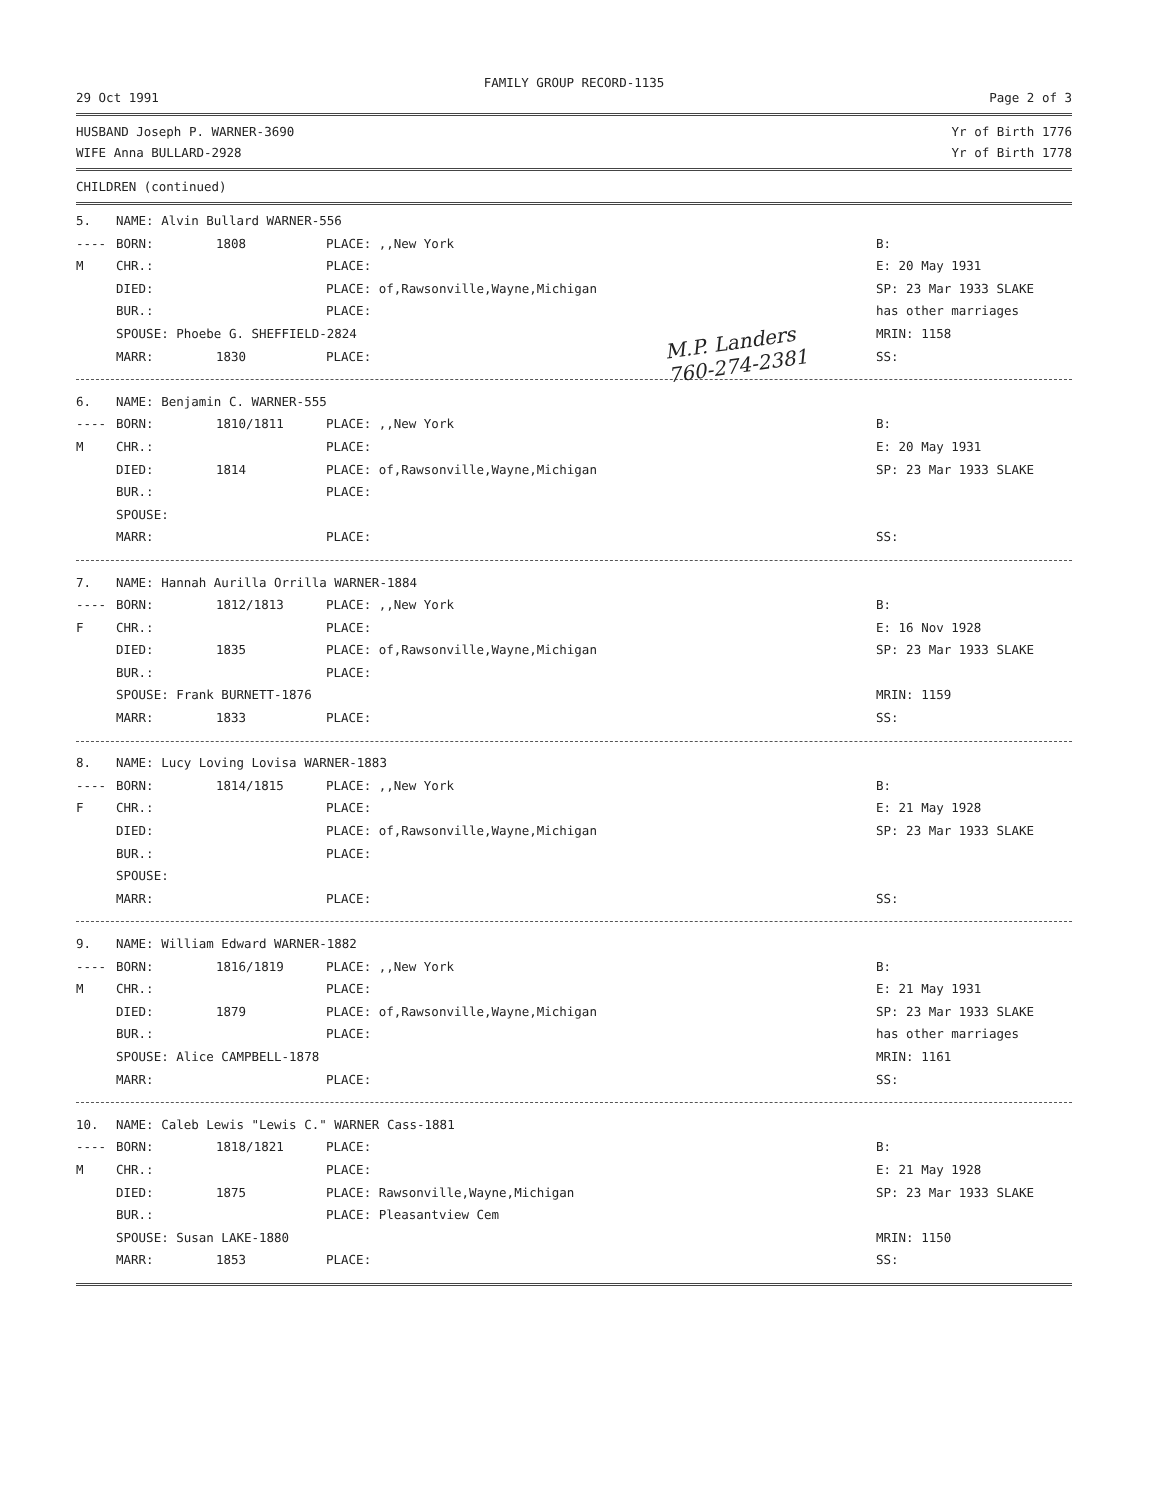FAMILY GROUP RECORD-1135
29 Oct 1991 Page 2 of 3
HUSBAND Joseph P. WARNER-3690 Yr of Birth 1776
WIFE Anna BULLARD-2928 Yr of Birth 1778
CHILDREN (continued)
M.P. Landers
760-274-2381
| 5. | NAME: Alvin Bullard WARNER-556 | | | |
| ---- | BORN: | 1808 | PLACE: ,,New York | B: |
| M | CHR.: | | PLACE: | E: 20 May 1931 |
| | DIED: | | PLACE: of,Rawsonville,Wayne,Michigan | SP: 23 Mar 1933 SLAKE |
| | BUR.: | | PLACE: | has other marriages |
| | SPOUSE: Phoebe G. SHEFFIELD-2824 | | | MRIN: 1158 |
| | MARR: | 1830 | PLACE: | SS: |
| 6. | NAME: Benjamin C. WARNER-555 | | | |
| ---- | BORN: | 1810/1811 | PLACE: ,,New York | B: |
| M | CHR.: | | PLACE: | E: 20 May 1931 |
| | DIED: | 1814 | PLACE: of,Rawsonville,Wayne,Michigan | SP: 23 Mar 1933 SLAKE |
| | BUR.: | | PLACE: | |
| | SPOUSE: | | | |
| | MARR: | | PLACE: | SS: |
| 7. | NAME: Hannah Aurilla Orrilla WARNER-1884 | | | |
| ---- | BORN: | 1812/1813 | PLACE: ,,New York | B: |
| F | CHR.: | | PLACE: | E: 16 Nov 1928 |
| | DIED: | 1835 | PLACE: of,Rawsonville,Wayne,Michigan | SP: 23 Mar 1933 SLAKE |
| | BUR.: | | PLACE: | |
| | SPOUSE: Frank BURNETT-1876 | | | MRIN: 1159 |
| | MARR: | 1833 | PLACE: | SS: |
| 8. | NAME: Lucy Loving Lovisa WARNER-1883 | | | |
| ---- | BORN: | 1814/1815 | PLACE: ,,New York | B: |
| F | CHR.: | | PLACE: | E: 21 May 1928 |
| | DIED: | | PLACE: of,Rawsonville,Wayne,Michigan | SP: 23 Mar 1933 SLAKE |
| | BUR.: | | PLACE: | |
| | SPOUSE: | | | |
| | MARR: | | PLACE: | SS: |
| 9. | NAME: William Edward WARNER-1882 | | | |
| ---- | BORN: | 1816/1819 | PLACE: ,,New York | B: |
| M | CHR.: | | PLACE: | E: 21 May 1931 |
| | DIED: | 1879 | PLACE: of,Rawsonville,Wayne,Michigan | SP: 23 Mar 1933 SLAKE |
| | BUR.: | | PLACE: | has other marriages |
| | SPOUSE: Alice CAMPBELL-1878 | | | MRIN: 1161 |
| | MARR: | | PLACE: | SS: |
| 10. | NAME: Caleb Lewis "Lewis C." WARNER Cass-1881 | | | |
| ---- | BORN: | 1818/1821 | PLACE: | B: |
| M | CHR.: | | PLACE: | E: 21 May 1928 |
| | DIED: | 1875 | PLACE: Rawsonville,Wayne,Michigan | SP: 23 Mar 1933 SLAKE |
| | BUR.: | | PLACE: Pleasantview Cem | |
| | SPOUSE: Susan LAKE-1880 | | | MRIN: 1150 |
| | MARR: | 1853 | PLACE: | SS: |